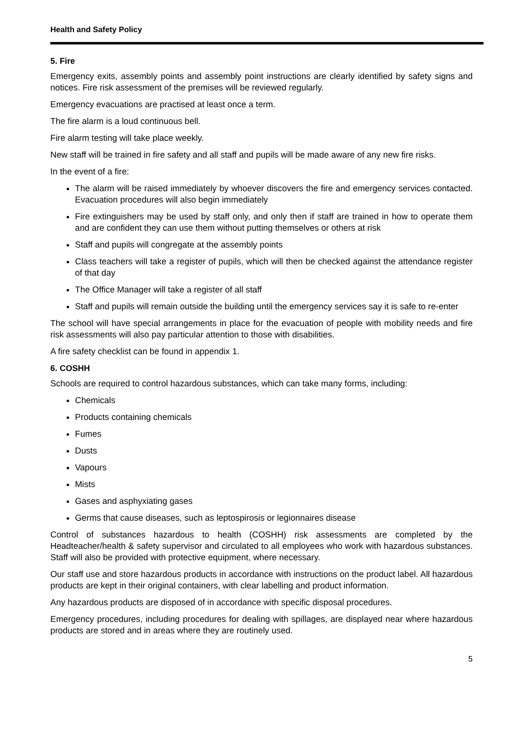Health and Safety Policy
5. Fire
Emergency exits, assembly points and assembly point instructions are clearly identified by safety signs and notices. Fire risk assessment of the premises will be reviewed regularly.
Emergency evacuations are practised at least once a term.
The fire alarm is a loud continuous bell.
Fire alarm testing will take place weekly.
New staff will be trained in fire safety and all staff and pupils will be made aware of any new fire risks.
In the event of a fire:
The alarm will be raised immediately by whoever discovers the fire and emergency services contacted. Evacuation procedures will also begin immediately
Fire extinguishers may be used by staff only, and only then if staff are trained in how to operate them and are confident they can use them without putting themselves or others at risk
Staff and pupils will congregate at the assembly points
Class teachers will take a register of pupils, which will then be checked against the attendance register of that day
The Office Manager will take a register of all staff
Staff and pupils will remain outside the building until the emergency services say it is safe to re-enter
The school will have special arrangements in place for the evacuation of people with mobility needs and fire risk assessments will also pay particular attention to those with disabilities.
A fire safety checklist can be found in appendix 1.
6. COSHH
Schools are required to control hazardous substances, which can take many forms, including:
Chemicals
Products containing chemicals
Fumes
Dusts
Vapours
Mists
Gases and asphyxiating gases
Germs that cause diseases, such as leptospirosis or legionnaires disease
Control of substances hazardous to health (COSHH) risk assessments are completed by the Headteacher/health & safety supervisor and circulated to all employees who work with hazardous substances. Staff will also be provided with protective equipment, where necessary.
Our staff use and store hazardous products in accordance with instructions on the product label. All hazardous products are kept in their original containers, with clear labelling and product information.
Any hazardous products are disposed of in accordance with specific disposal procedures.
Emergency procedures, including procedures for dealing with spillages, are displayed near where hazardous products are stored and in areas where they are routinely used.
5